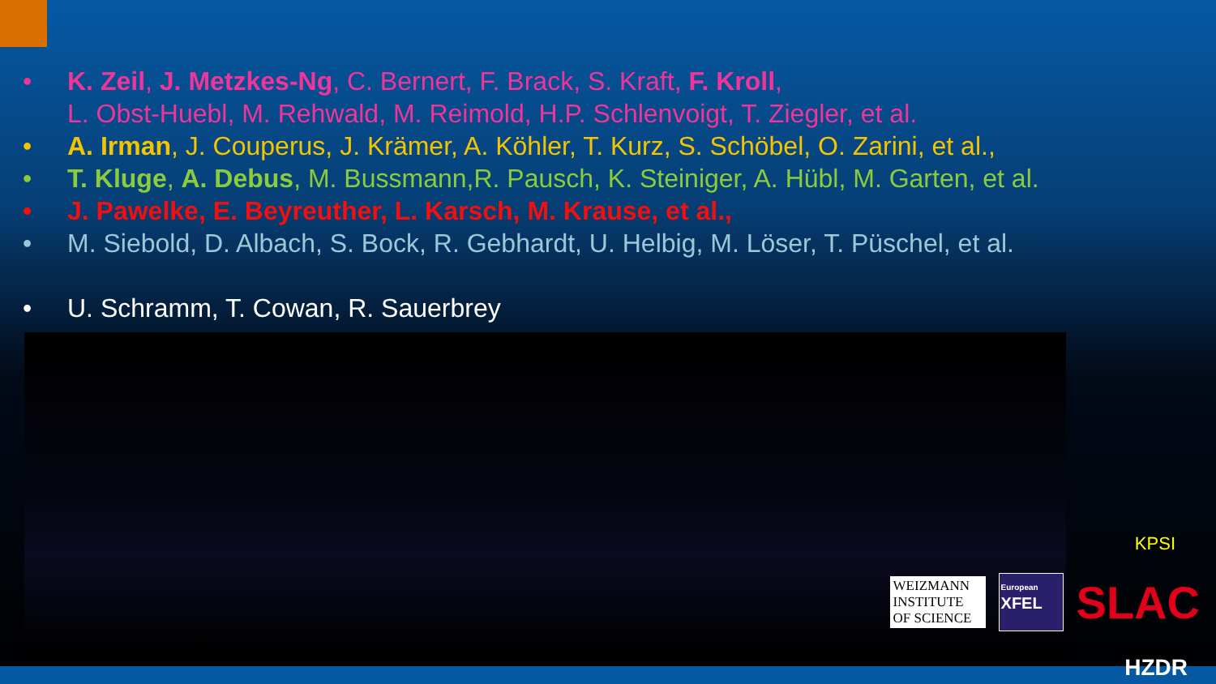• K. Zeil, J. Metzkes-Ng, C. Bernert, F. Brack, S. Kraft, F. Kroll,
L. Obst-Huebl, M. Rehwald, M. Reimold, H.P. Schlenvoigt, T. Ziegler, et al.
• A. Irman, J. Couperus, J. Krämer, A. Köhler, T. Kurz, S. Schöbel, O. Zarini, et al.,
• T. Kluge, A. Debus, M. Bussmann,R. Pausch, K. Steiniger, A. Hübl, M. Garten, et al.
• J. Pawelke, E. Beyreuther, L. Karsch, M. Krause, et al.,
• M. Siebold, D. Albach, S. Bock, R. Gebhardt, U. Helbig, M. Löser, T. Püschel, et al.
• U. Schramm, T. Cowan, R. Sauerbrey
KPSI
WEIZMANN INSTITUTE OF SCIENCE
European
XFEL
SLAC
HZDR